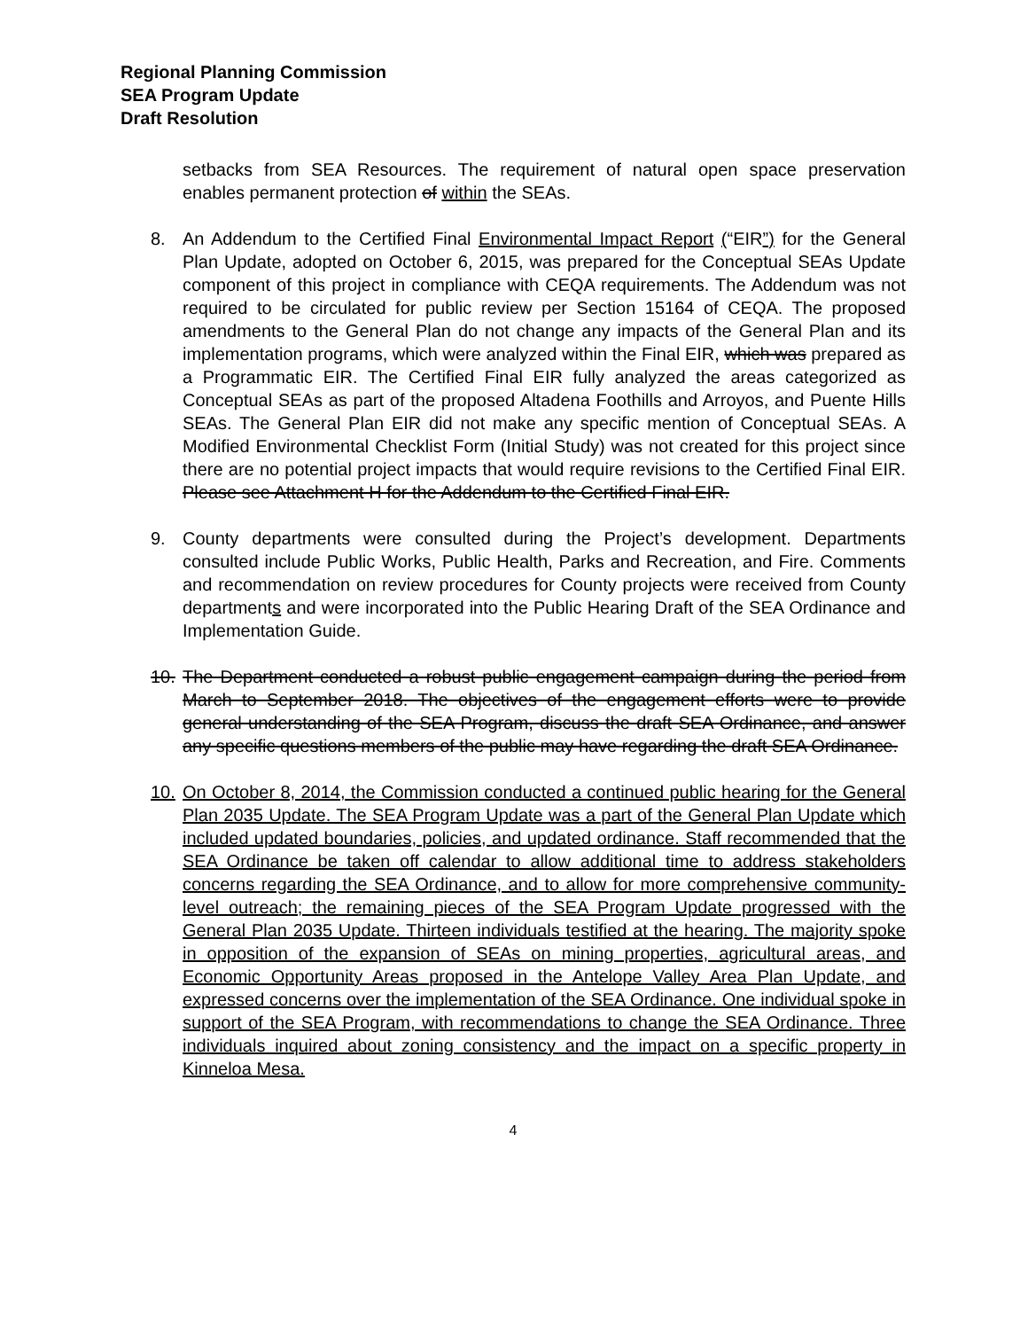Regional Planning Commission
SEA Program Update
Draft Resolution
setbacks from SEA Resources. The requirement of natural open space preservation enables permanent protection of within the SEAs.
8. An Addendum to the Certified Final Environmental Impact Report (“EIR”) for the General Plan Update, adopted on October 6, 2015, was prepared for the Conceptual SEAs Update component of this project in compliance with CEQA requirements. The Addendum was not required to be circulated for public review per Section 15164 of CEQA. The proposed amendments to the General Plan do not change any impacts of the General Plan and its implementation programs, which were analyzed within the Final EIR, which was prepared as a Programmatic EIR. The Certified Final EIR fully analyzed the areas categorized as Conceptual SEAs as part of the proposed Altadena Foothills and Arroyos, and Puente Hills SEAs. The General Plan EIR did not make any specific mention of Conceptual SEAs. A Modified Environmental Checklist Form (Initial Study) was not created for this project since there are no potential project impacts that would require revisions to the Certified Final EIR. Please see Attachment H for the Addendum to the Certified Final EIR.
9. County departments were consulted during the Project’s development. Departments consulted include Public Works, Public Health, Parks and Recreation, and Fire. Comments and recommendation on review procedures for County projects were received from County departments and were incorporated into the Public Hearing Draft of the SEA Ordinance and Implementation Guide.
10. The Department conducted a robust public engagement campaign during the period from March to September 2018. The objectives of the engagement efforts were to provide general understanding of the SEA Program, discuss the draft SEA Ordinance, and answer any specific questions members of the public may have regarding the draft SEA Ordinance.
10. On October 8, 2014, the Commission conducted a continued public hearing for the General Plan 2035 Update. The SEA Program Update was a part of the General Plan Update which included updated boundaries, policies, and updated ordinance. Staff recommended that the SEA Ordinance be taken off calendar to allow additional time to address stakeholders concerns regarding the SEA Ordinance, and to allow for more comprehensive community-level outreach; the remaining pieces of the SEA Program Update progressed with the General Plan 2035 Update. Thirteen individuals testified at the hearing. The majority spoke in opposition of the expansion of SEAs on mining properties, agricultural areas, and Economic Opportunity Areas proposed in the Antelope Valley Area Plan Update, and expressed concerns over the implementation of the SEA Ordinance. One individual spoke in support of the SEA Program, with recommendations to change the SEA Ordinance. Three individuals inquired about zoning consistency and the impact on a specific property in Kinneloa Mesa.
4